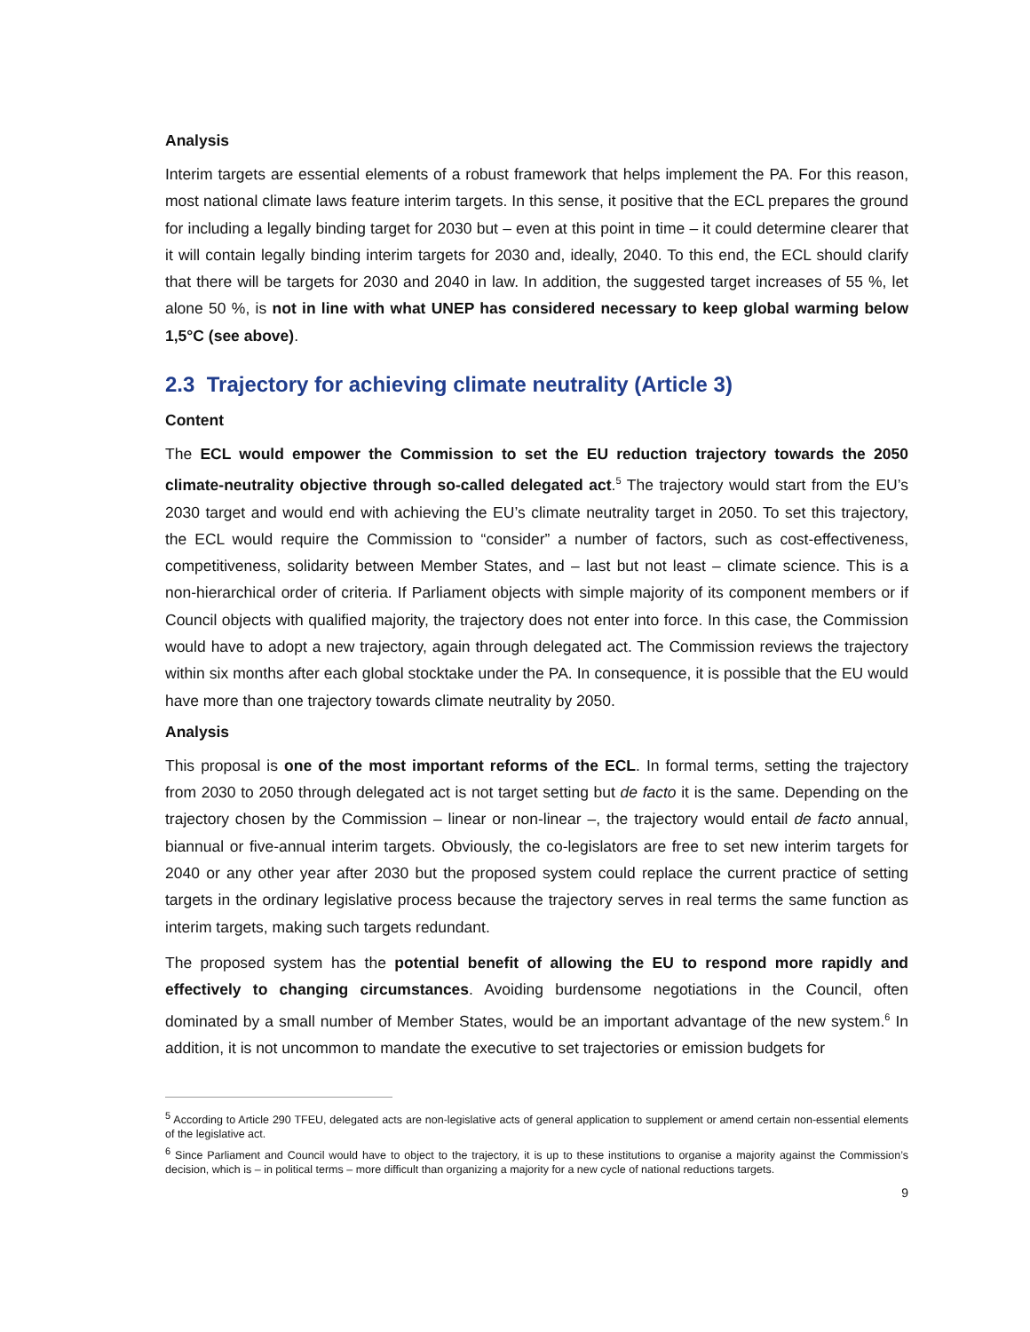Analysis
Interim targets are essential elements of a robust framework that helps implement the PA. For this reason, most national climate laws feature interim targets. In this sense, it positive that the ECL prepares the ground for including a legally binding target for 2030 but – even at this point in time – it could determine clearer that it will contain legally binding interim targets for 2030 and, ideally, 2040. To this end, the ECL should clarify that there will be targets for 2030 and 2040 in law. In addition, the suggested target increases of 55 %, let alone 50 %, is not in line with what UNEP has considered necessary to keep global warming below 1,5°C (see above).
2.3 Trajectory for achieving climate neutrality (Article 3)
Content
The ECL would empower the Commission to set the EU reduction trajectory towards the 2050 climate-neutrality objective through so-called delegated act.<sup>5</sup> The trajectory would start from the EU’s 2030 target and would end with achieving the EU’s climate neutrality target in 2050. To set this trajectory, the ECL would require the Commission to “consider” a number of factors, such as cost-effectiveness, competitiveness, solidarity between Member States, and – last but not least – climate science. This is a non-hierarchical order of criteria. If Parliament objects with simple majority of its component members or if Council objects with qualified majority, the trajectory does not enter into force. In this case, the Commission would have to adopt a new trajectory, again through delegated act. The Commission reviews the trajectory within six months after each global stocktake under the PA. In consequence, it is possible that the EU would have more than one trajectory towards climate neutrality by 2050.
Analysis
This proposal is one of the most important reforms of the ECL. In formal terms, setting the trajectory from 2030 to 2050 through delegated act is not target setting but de facto it is the same. Depending on the trajectory chosen by the Commission – linear or non-linear –, the trajectory would entail de facto annual, biannual or five-annual interim targets. Obviously, the co-legislators are free to set new interim targets for 2040 or any other year after 2030 but the proposed system could replace the current practice of setting targets in the ordinary legislative process because the trajectory serves in real terms the same function as interim targets, making such targets redundant.
The proposed system has the potential benefit of allowing the EU to respond more rapidly and effectively to changing circumstances. Avoiding burdensome negotiations in the Council, often dominated by a small number of Member States, would be an important advantage of the new system.<sup>6</sup> In addition, it is not uncommon to mandate the executive to set trajectories or emission budgets for
<sup>5</sup> According to Article 290 TFEU, delegated acts are non-legislative acts of general application to supplement or amend certain non-essential elements of the legislative act.
<sup>6</sup> Since Parliament and Council would have to object to the trajectory, it is up to these institutions to organise a majority against the Commission’s decision, which is – in political terms – more difficult than organizing a majority for a new cycle of national reductions targets.
9